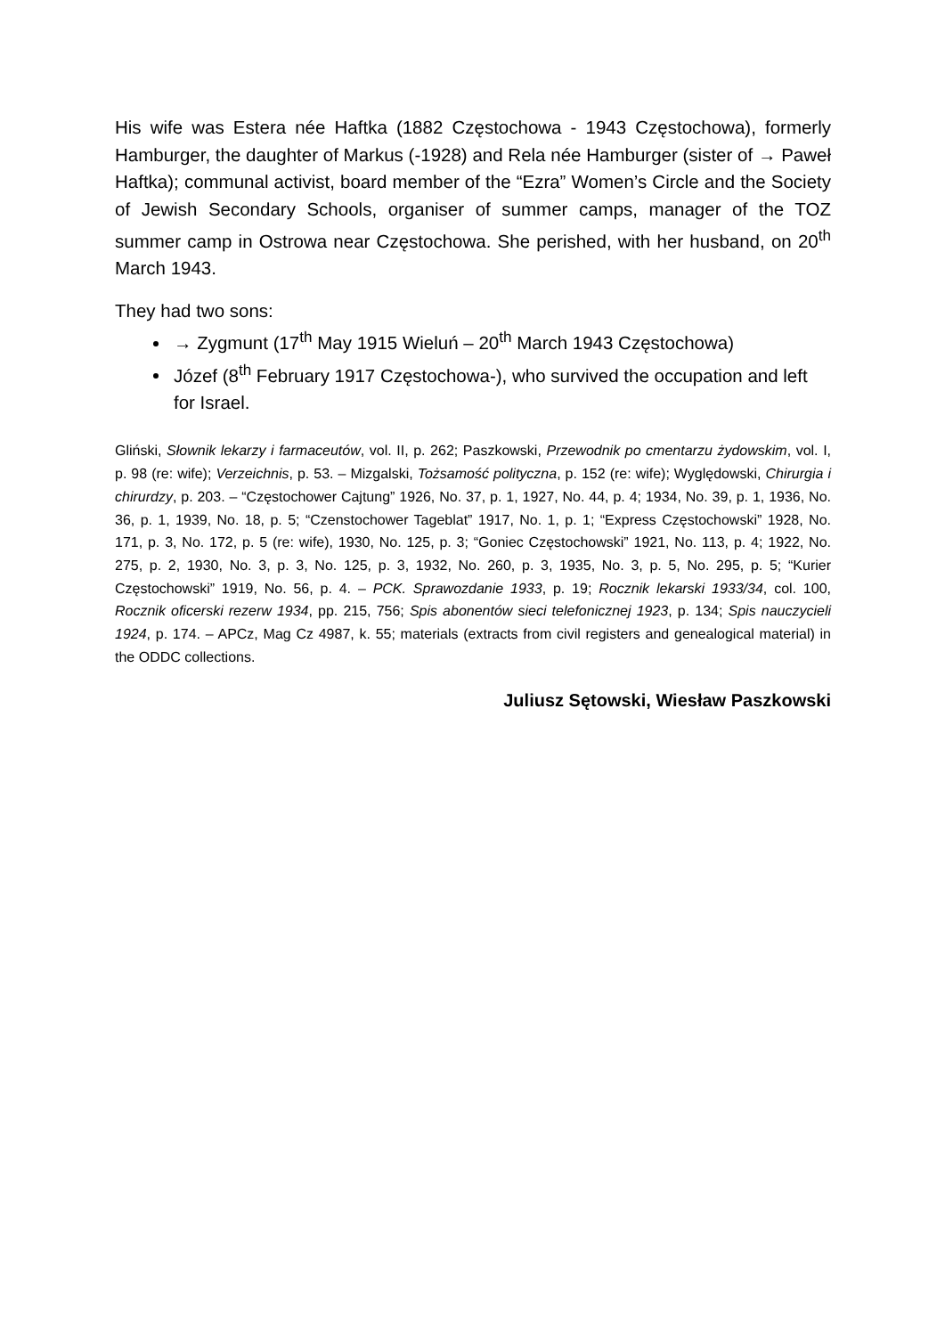His wife was Estera née Haftka (1882 Częstochowa - 1943 Częstochowa), formerly Hamburger, the daughter of Markus (-1928) and Rela née Hamburger (sister of → Paweł Haftka); communal activist, board member of the “Ezra” Women’s Circle and the Society of Jewish Secondary Schools, organiser of summer camps, manager of the TOZ summer camp in Ostrowa near Częstochowa. She perished, with her husband, on 20<sup>th</sup> March 1943.
They had two sons:
→ Zygmunt (17<sup>th</sup> May 1915 Wieluń – 20<sup>th</sup> March 1943 Częstochowa)
Józef (8<sup>th</sup> February 1917 Częstochowa-), who survived the occupation and left for Israel.
Gliński, Słownik lekarzy i farmaceutów, vol. II, p. 262; Paszkowski, Przewodnik po cmentarzu żydowskim, vol. I, p. 98 (re: wife); Verzeichnis, p. 53. – Mizgalski, Tożsamość polityczna, p. 152 (re: wife); Wyględowski, Chirurgia i chirurdzy, p. 203. – “Częstochower Cajtung” 1926, No. 37, p. 1, 1927, No. 44, p. 4; 1934, No. 39, p. 1, 1936, No. 36, p. 1, 1939, No. 18, p. 5; “Czenstochower Tageblat” 1917, No. 1, p. 1; “Express Częstochowski” 1928, No. 171, p. 3, No. 172, p. 5 (re: wife), 1930, No. 125, p. 3; “Goniec Częstochowski” 1921, No. 113, p. 4; 1922, No. 275, p. 2, 1930, No. 3, p. 3, No. 125, p. 3, 1932, No. 260, p. 3, 1935, No. 3, p. 5, No. 295, p. 5; “Kurier Częstochowski” 1919, No. 56, p. 4. – PCK. Sprawozdanie 1933, p. 19; Rocznik lekarski 1933/34, col. 100, Rocznik oficerski rezerw 1934, pp. 215, 756; Spis abonentów sieci telefonicznej 1923, p. 134; Spis nauczycieli 1924, p. 174. – APCz, Mag Cz 4987, k. 55; materials (extracts from civil registers and genealogical material) in the ODDC collections.
Juliusz Sętowski, Wiesław Paszkowski